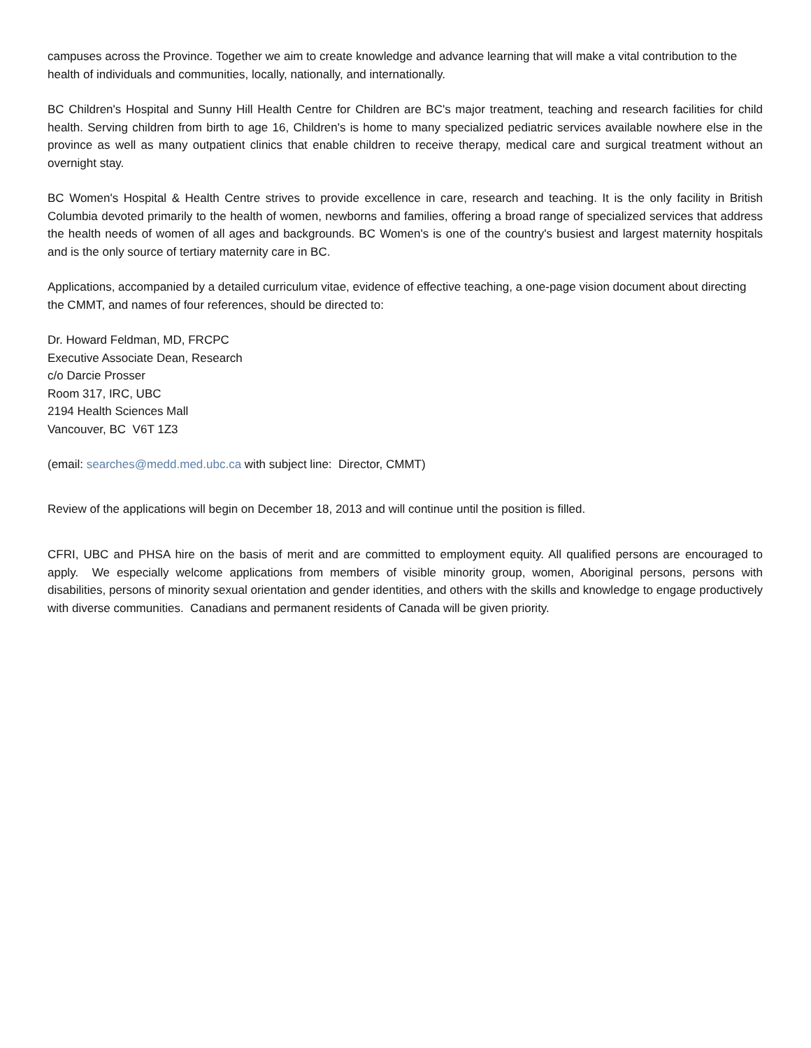campuses across the Province. Together we aim to create knowledge and advance learning that will make a vital contribution to the health of individuals and communities, locally, nationally, and internationally.
BC Children's Hospital and Sunny Hill Health Centre for Children are BC's major treatment, teaching and research facilities for child health. Serving children from birth to age 16, Children's is home to many specialized pediatric services available nowhere else in the province as well as many outpatient clinics that enable children to receive therapy, medical care and surgical treatment without an overnight stay.
BC Women's Hospital & Health Centre strives to provide excellence in care, research and teaching. It is the only facility in British Columbia devoted primarily to the health of women, newborns and families, offering a broad range of specialized services that address the health needs of women of all ages and backgrounds. BC Women's is one of the country's busiest and largest maternity hospitals and is the only source of tertiary maternity care in BC.
Applications, accompanied by a detailed curriculum vitae, evidence of effective teaching, a one-page vision document about directing the CMMT, and names of four references, should be directed to:
Dr. Howard Feldman, MD, FRCPC
Executive Associate Dean, Research
c/o Darcie Prosser
Room 317, IRC, UBC
2194 Health Sciences Mall
Vancouver, BC V6T 1Z3
(email: searches@medd.med.ubc.ca with subject line: Director, CMMT)
Review of the applications will begin on December 18, 2013 and will continue until the position is filled.
CFRI, UBC and PHSA hire on the basis of merit and are committed to employment equity. All qualified persons are encouraged to apply. We especially welcome applications from members of visible minority group, women, Aboriginal persons, persons with disabilities, persons of minority sexual orientation and gender identities, and others with the skills and knowledge to engage productively with diverse communities. Canadians and permanent residents of Canada will be given priority.